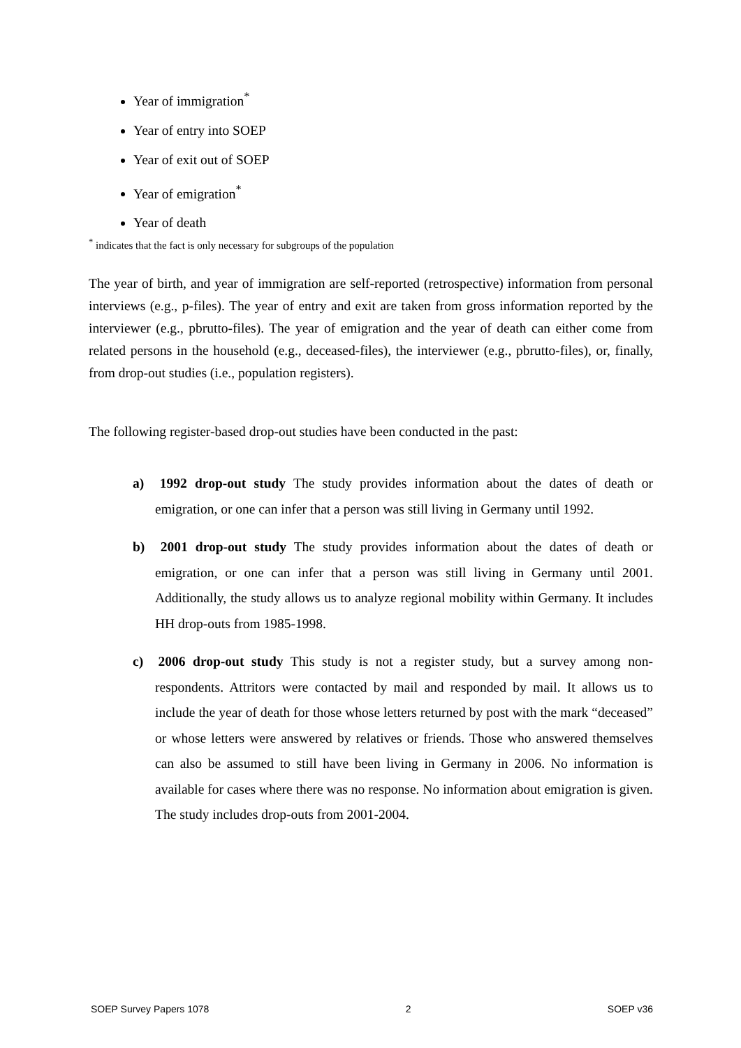Year of immigration<sup>*</sup>
Year of entry into SOEP
Year of exit out of SOEP
Year of emigration<sup>*</sup>
Year of death
<sup>*</sup> indicates that the fact is only necessary for subgroups of the population
The year of birth, and year of immigration are self-reported (retrospective) information from personal interviews (e.g., p-files). The year of entry and exit are taken from gross information reported by the interviewer (e.g., pbrutto-files). The year of emigration and the year of death can either come from related persons in the household (e.g., deceased-files), the interviewer (e.g., pbrutto-files), or, finally, from drop-out studies (i.e., population registers).
The following register-based drop-out studies have been conducted in the past:
a) 1992 drop-out study The study provides information about the dates of death or emigration, or one can infer that a person was still living in Germany until 1992.
b) 2001 drop-out study The study provides information about the dates of death or emigration, or one can infer that a person was still living in Germany until 2001. Additionally, the study allows us to analyze regional mobility within Germany. It includes HH drop-outs from 1985-1998.
c) 2006 drop-out study This study is not a register study, but a survey among non-respondents. Attritors were contacted by mail and responded by mail. It allows us to include the year of death for those whose letters returned by post with the mark “deceased” or whose letters were answered by relatives or friends. Those who answered themselves can also be assumed to still have been living in Germany in 2006. No information is available for cases where there was no response. No information about emigration is given. The study includes drop-outs from 2001-2004.
SOEP Survey Papers 1078 2 SOEP v36